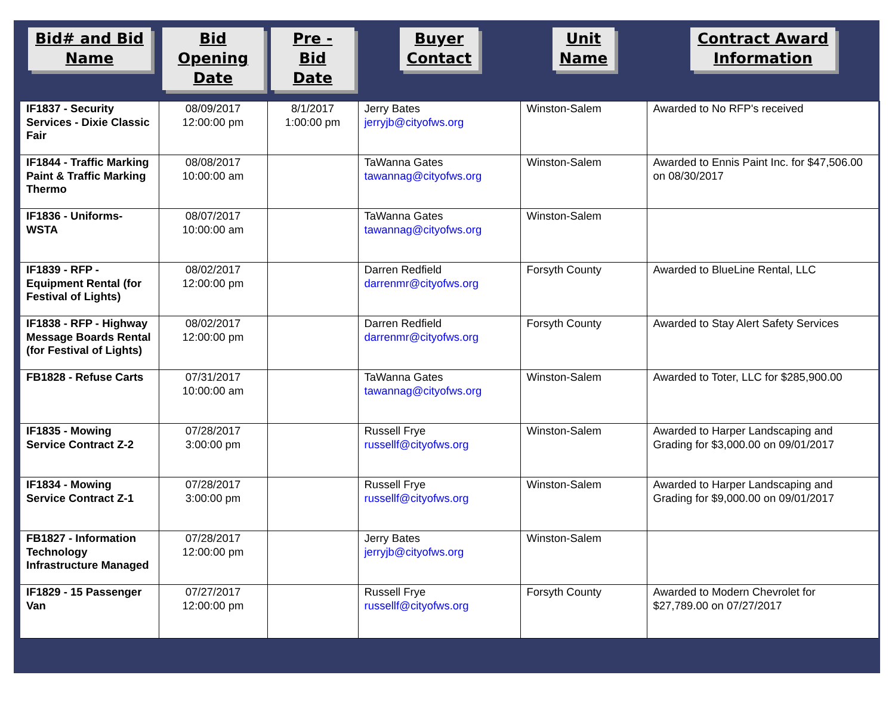| Bid# and Bid Name | Bid Opening Date | Pre - Bid Date | Buyer Contact | Unit Name | Contract Award Information |
| --- | --- | --- | --- | --- | --- |
| IF1837 - Security Services - Dixie Classic Fair | 08/09/2017 12:00:00 pm | 8/1/2017 1:00:00 pm | Jerry Bates jerryjb@cityofws.org | Winston-Salem | Awarded to No RFP's received |
| IF1844 - Traffic Marking Paint & Traffic Marking Thermo | 08/08/2017 10:00:00 am | | TaWanna Gates tawannag@cityofws.org | Winston-Salem | Awarded to Ennis Paint Inc. for $47,506.00 on 08/30/2017 |
| IF1836 - Uniforms-WSTA | 08/07/2017 10:00:00 am | | TaWanna Gates tawannag@cityofws.org | Winston-Salem | |
| IF1839 - RFP - Equipment Rental (for Festival of Lights) | 08/02/2017 12:00:00 pm | | Darren Redfield darrenmr@cityofws.org | Forsyth County | Awarded to BlueLine Rental, LLC |
| IF1838 - RFP - Highway Message Boards Rental (for Festival of Lights) | 08/02/2017 12:00:00 pm | | Darren Redfield darrenmr@cityofws.org | Forsyth County | Awarded to Stay Alert Safety Services |
| FB1828 - Refuse Carts | 07/31/2017 10:00:00 am | | TaWanna Gates tawannag@cityofws.org | Winston-Salem | Awarded to Toter, LLC for $285,900.00 |
| IF1835 - Mowing Service Contract Z-2 | 07/28/2017 3:00:00 pm | | Russell Frye russellf@cityofws.org | Winston-Salem | Awarded to Harper Landscaping and Grading for $3,000.00 on 09/01/2017 |
| IF1834 - Mowing Service Contract Z-1 | 07/28/2017 3:00:00 pm | | Russell Frye russellf@cityofws.org | Winston-Salem | Awarded to Harper Landscaping and Grading for $9,000.00 on 09/01/2017 |
| FB1827 - Information Technology Infrastructure Managed | 07/28/2017 12:00:00 pm | | Jerry Bates jerryjb@cityofws.org | Winston-Salem | |
| IF1829 - 15 Passenger Van | 07/27/2017 12:00:00 pm | | Russell Frye russellf@cityofws.org | Forsyth County | Awarded to Modern Chevrolet for $27,789.00 on 07/27/2017 |